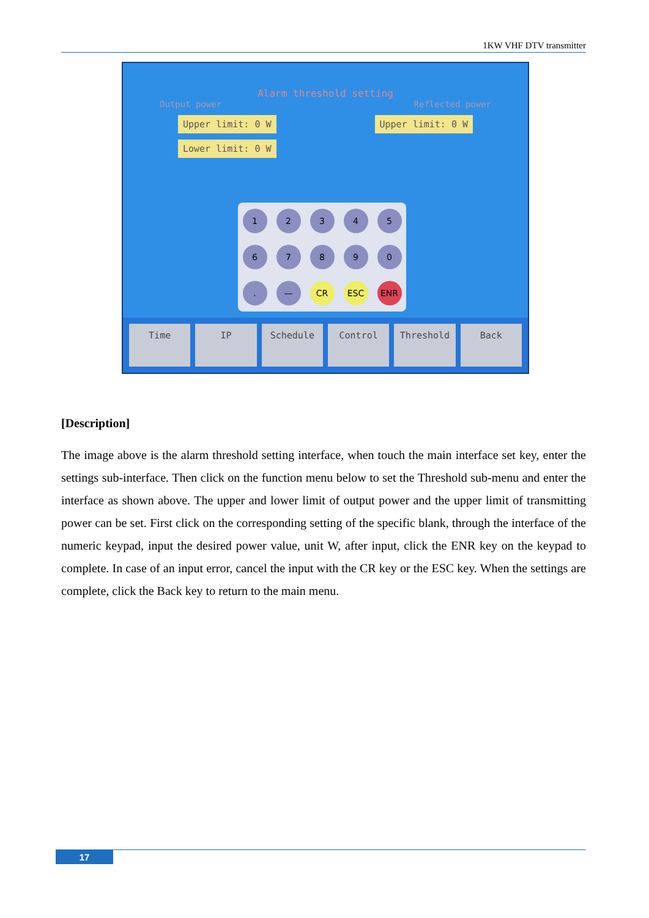1KW VHF DTV transmitter
Alarm threshold setting
Output power Reflected power
Upper limit: 0 W Upper limit: 0 W
Lower limit: 0 W
12345 67890 . — CR ESC ENR
Time IP Schedule Control Threshold Back
[Description]
The image above is the alarm threshold setting interface, when touch the main interface set key, enter the settings sub-interface. Then click on the function menu below to set the Threshold sub-menu and enter the interface as shown above. The upper and lower limit of output power and the upper limit of transmitting power can be set. First click on the corresponding setting of the specific blank, through the interface of the numeric keypad, input the desired power value, unit W, after input, click the ENR key on the keypad to complete. In case of an input error, cancel the input with the CR key or the ESC key. When the settings are complete, click the Back key to return to the main menu.
17